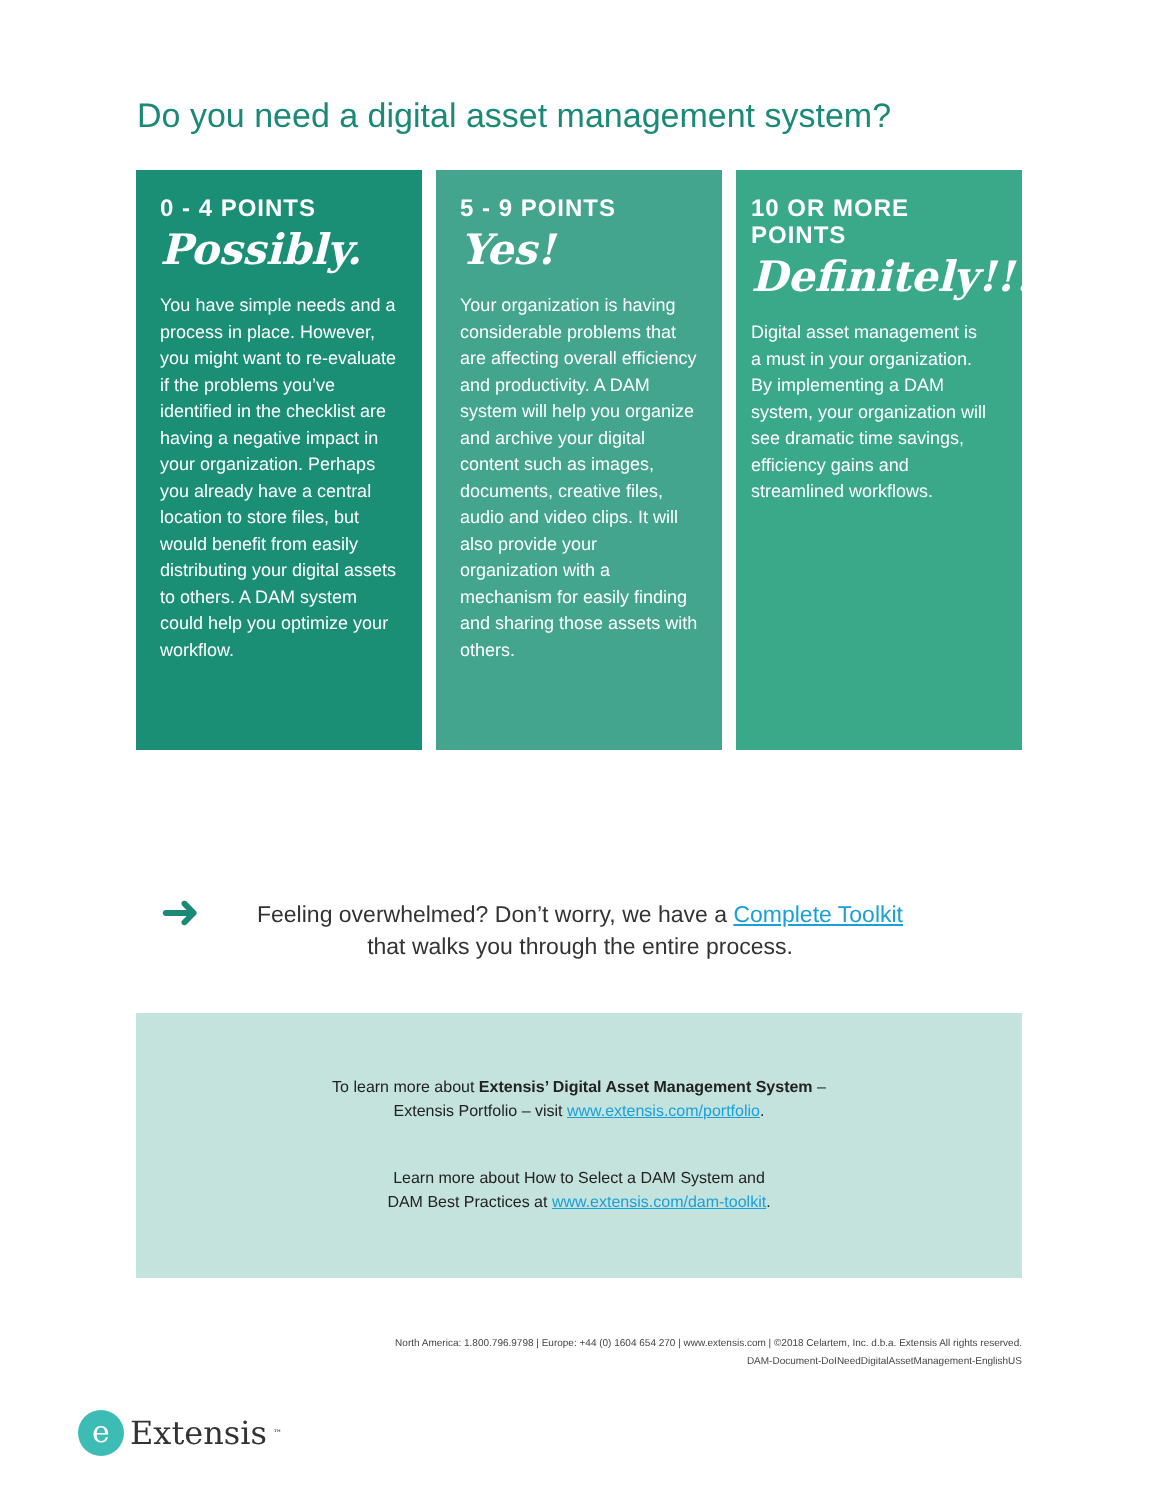Do you need a digital asset management system?
0 - 4 POINTS
Possibly.
You have simple needs and a process in place. However, you might want to re-evaluate if the problems you’ve identified in the checklist are having a negative impact in your organization. Perhaps you already have a central location to store files, but would benefit from easily distributing your digital assets to others. A DAM system could help you optimize your workflow.
5 - 9 POINTS
Yes!
Your organization is having considerable problems that are affecting overall efficiency and productivity. A DAM system will help you organize and archive your digital content such as images, documents, creative files, audio and video clips. It will also provide your organization with a mechanism for easily finding and sharing those assets with others.
10 OR MORE POINTS
Definitely!!!
Digital asset management is a must in your organization. By implementing a DAM system, your organization will see dramatic time savings, efficiency gains and streamlined workflows.
➜
Feeling overwhelmed? Don’t worry, we have a Complete Toolkit
that walks you through the entire process.
To learn more about Extensis’ Digital Asset Management System –
Extensis Portfolio – visit www.extensis.com/portfolio.
Learn more about How to Select a DAM System and
DAM Best Practices at www.extensis.com/dam-toolkit.
North America: 1.800.796.9798 | Europe: +44 (0) 1604 654 270 | www.extensis.com | ©2018 Celartem, Inc. d.b.a. Extensis All rights reserved.
DAM-Document-DoINeedDigitalAssetManagement-EnglishUS
e Extensis<sup>™</sup>